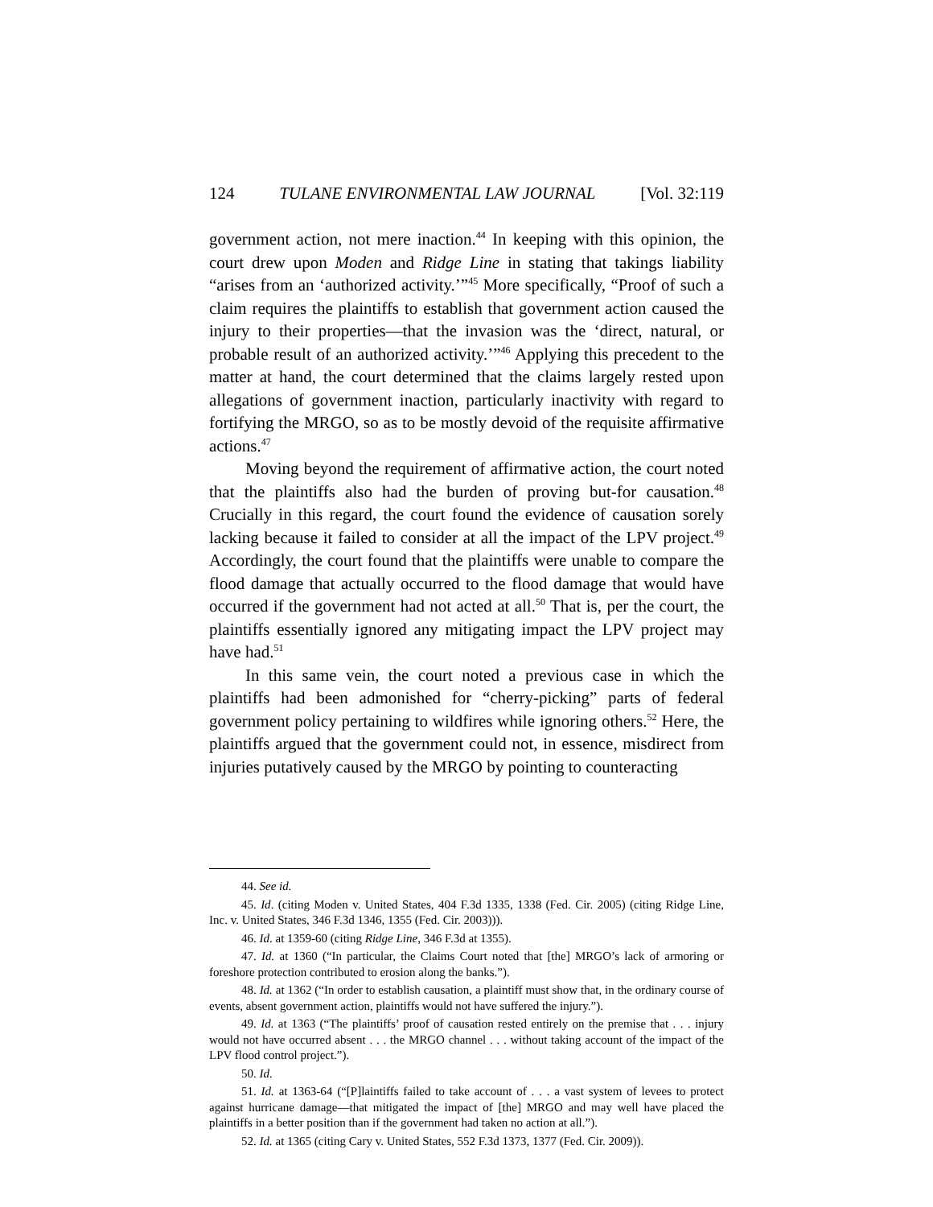124 TULANE ENVIRONMENTAL LAW JOURNAL [Vol. 32:119
government action, not mere inaction.<sup>44</sup> In keeping with this opinion, the court drew upon Moden and Ridge Line in stating that takings liability “arises from an ‘authorized activity.’”<sup>45</sup> More specifically, “Proof of such a claim requires the plaintiffs to establish that government action caused the injury to their properties—that the invasion was the ‘direct, natural, or probable result of an authorized activity.’”<sup>46</sup> Applying this precedent to the matter at hand, the court determined that the claims largely rested upon allegations of government inaction, particularly inactivity with regard to fortifying the MRGO, so as to be mostly devoid of the requisite affirmative actions.<sup>47</sup>
Moving beyond the requirement of affirmative action, the court noted that the plaintiffs also had the burden of proving but-for causation.<sup>48</sup> Crucially in this regard, the court found the evidence of causation sorely lacking because it failed to consider at all the impact of the LPV project.<sup>49</sup> Accordingly, the court found that the plaintiffs were unable to compare the flood damage that actually occurred to the flood damage that would have occurred if the government had not acted at all.<sup>50</sup> That is, per the court, the plaintiffs essentially ignored any mitigating impact the LPV project may have had.<sup>51</sup>
In this same vein, the court noted a previous case in which the plaintiffs had been admonished for “cherry-picking” parts of federal government policy pertaining to wildfires while ignoring others.<sup>52</sup> Here, the plaintiffs argued that the government could not, in essence, misdirect from injuries putatively caused by the MRGO by pointing to counteracting
44. See id.
45. Id. (citing Moden v. United States, 404 F.3d 1335, 1338 (Fed. Cir. 2005) (citing Ridge Line, Inc. v. United States, 346 F.3d 1346, 1355 (Fed. Cir. 2003))).
46. Id. at 1359-60 (citing Ridge Line, 346 F.3d at 1355).
47. Id. at 1360 (“In particular, the Claims Court noted that [the] MRGO’s lack of armoring or foreshore protection contributed to erosion along the banks.”).
48. Id. at 1362 (“In order to establish causation, a plaintiff must show that, in the ordinary course of events, absent government action, plaintiffs would not have suffered the injury.”).
49. Id. at 1363 (“The plaintiffs’ proof of causation rested entirely on the premise that . . . injury would not have occurred absent . . . the MRGO channel . . . without taking account of the impact of the LPV flood control project.”).
50. Id.
51. Id. at 1363-64 (“[P]laintiffs failed to take account of . . . a vast system of levees to protect against hurricane damage—that mitigated the impact of [the] MRGO and may well have placed the plaintiffs in a better position than if the government had taken no action at all.”).
52. Id. at 1365 (citing Cary v. United States, 552 F.3d 1373, 1377 (Fed. Cir. 2009)).